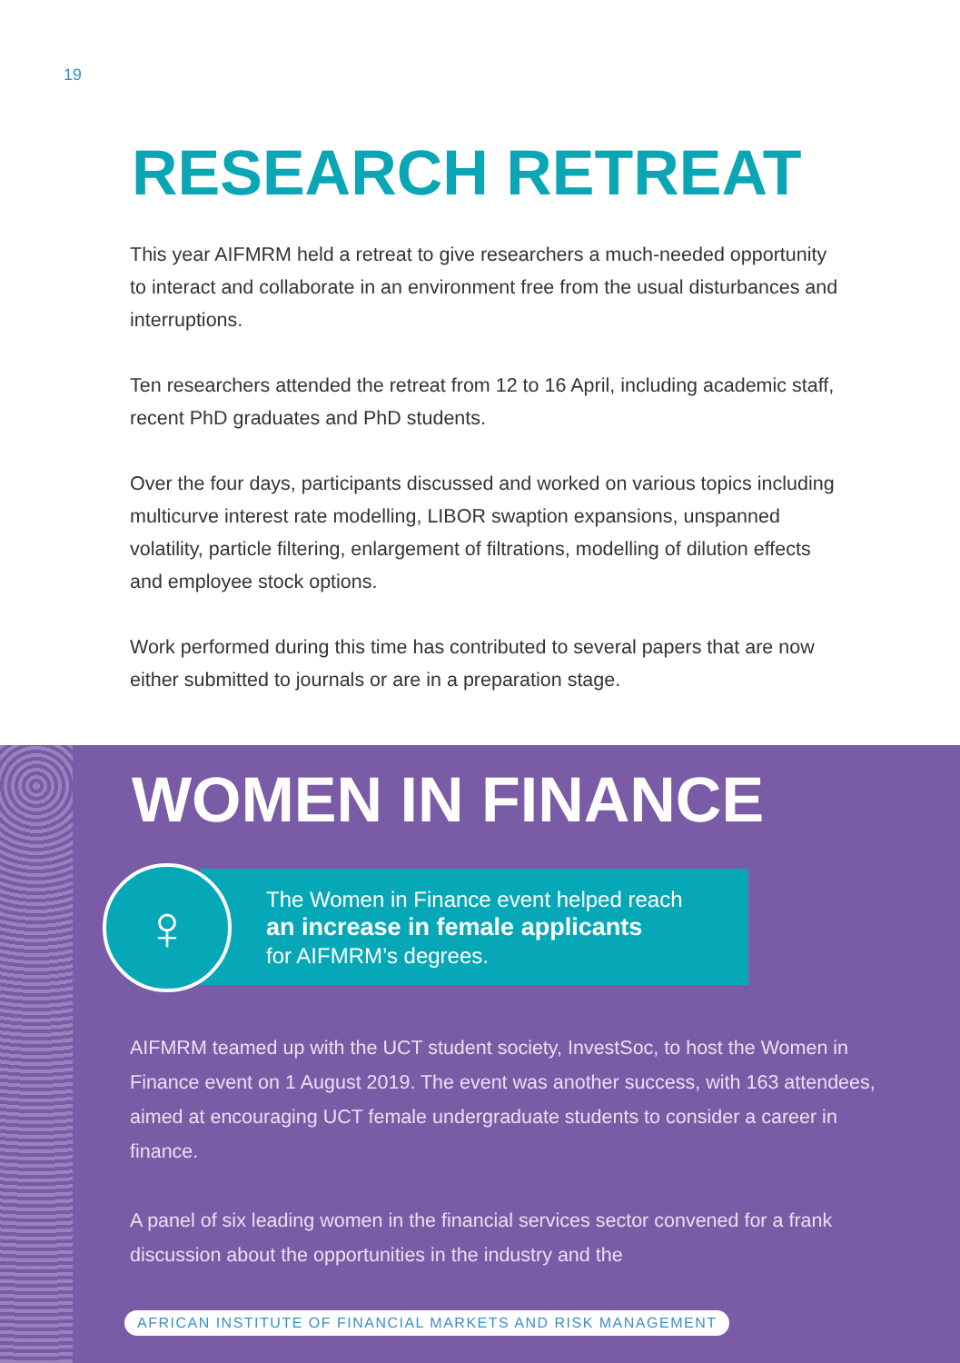19
RESEARCH RETREAT
This year AIFMRM held a retreat to give researchers a much-needed opportunity to interact and collaborate in an environment free from the usual disturbances and interruptions.
Ten researchers attended the retreat from 12 to 16 April, including academic staff, recent PhD graduates and PhD students.
Over the four days, participants discussed and worked on various topics including multicurve interest rate modelling, LIBOR swaption expansions, unspanned volatility, particle filtering, enlargement of filtrations, modelling of dilution effects and employee stock options.
Work performed during this time has contributed to several papers that are now either submitted to journals or are in a preparation stage.
WOMEN IN FINANCE
The Women in Finance event helped reach
an increase in female applicants
for AIFMRM’s degrees.
♀
AIFMRM teamed up with the UCT student society, InvestSoc, to host the Women in Finance event on 1 August 2019. The event was another success, with 163 attendees, aimed at encouraging UCT female undergraduate students to consider a career in finance.
A panel of six leading women in the financial services sector convened for a frank discussion about the opportunities in the industry and the
AFRICAN INSTITUTE OF FINANCIAL MARKETS AND RISK MANAGEMENT